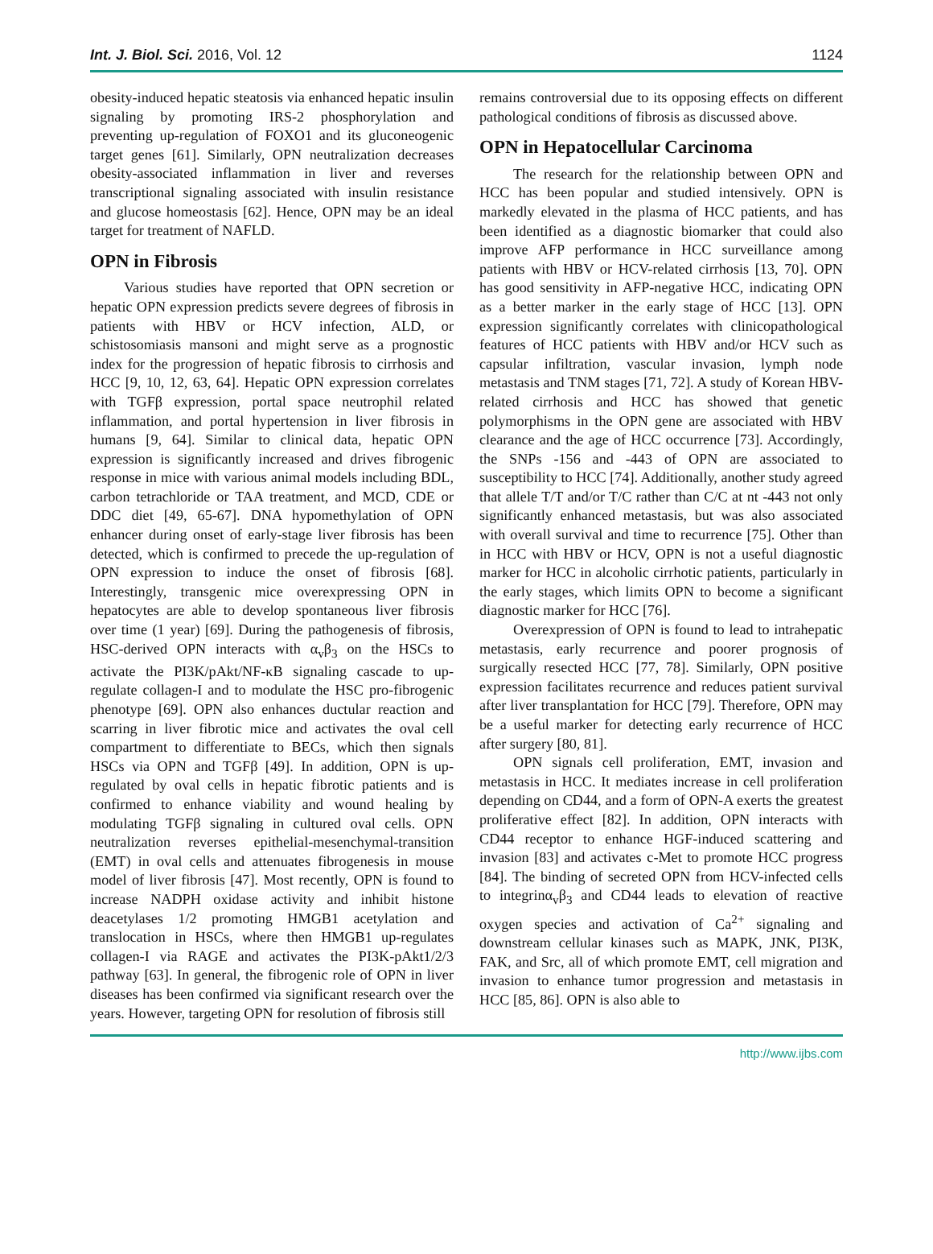Int. J. Biol. Sci. 2016, Vol. 12 1124
obesity-induced hepatic steatosis via enhanced hepatic insulin signaling by promoting IRS-2 phosphorylation and preventing up-regulation of FOXO1 and its gluconeogenic target genes [61]. Similarly, OPN neutralization decreases obesity-associated inflammation in liver and reverses transcriptional signaling associated with insulin resistance and glucose homeostasis [62]. Hence, OPN may be an ideal target for treatment of NAFLD.
OPN in Fibrosis
Various studies have reported that OPN secretion or hepatic OPN expression predicts severe degrees of fibrosis in patients with HBV or HCV infection, ALD, or schistosomiasis mansoni and might serve as a prognostic index for the progression of hepatic fibrosis to cirrhosis and HCC [9, 10, 12, 63, 64]. Hepatic OPN expression correlates with TGFβ expression, portal space neutrophil related inflammation, and portal hypertension in liver fibrosis in humans [9, 64]. Similar to clinical data, hepatic OPN expression is significantly increased and drives fibrogenic response in mice with various animal models including BDL, carbon tetrachloride or TAA treatment, and MCD, CDE or DDC diet [49, 65-67]. DNA hypomethylation of OPN enhancer during onset of early-stage liver fibrosis has been detected, which is confirmed to precede the up-regulation of OPN expression to induce the onset of fibrosis [68]. Interestingly, transgenic mice overexpressing OPN in hepatocytes are able to develop spontaneous liver fibrosis over time (1 year) [69]. During the pathogenesis of fibrosis, HSC-derived OPN interacts with α<sub>v</sub>β<sub>3</sub> on the HSCs to activate the PI3K/pAkt/NF-κB signaling cascade to up-regulate collagen-I and to modulate the HSC pro-fibrogenic phenotype [69]. OPN also enhances ductular reaction and scarring in liver fibrotic mice and activates the oval cell compartment to differentiate to BECs, which then signals HSCs via OPN and TGFβ [49]. In addition, OPN is up-regulated by oval cells in hepatic fibrotic patients and is confirmed to enhance viability and wound healing by modulating TGFβ signaling in cultured oval cells. OPN neutralization reverses epithelial-mesenchymal-transition (EMT) in oval cells and attenuates fibrogenesis in mouse model of liver fibrosis [47]. Most recently, OPN is found to increase NADPH oxidase activity and inhibit histone deacetylases 1/2 promoting HMGB1 acetylation and translocation in HSCs, where then HMGB1 up-regulates collagen-I via RAGE and activates the PI3K-pAkt1/2/3 pathway [63]. In general, the fibrogenic role of OPN in liver diseases has been confirmed via significant research over the years. However, targeting OPN for resolution of fibrosis still
remains controversial due to its opposing effects on different pathological conditions of fibrosis as discussed above.
OPN in Hepatocellular Carcinoma
The research for the relationship between OPN and HCC has been popular and studied intensively. OPN is markedly elevated in the plasma of HCC patients, and has been identified as a diagnostic biomarker that could also improve AFP performance in HCC surveillance among patients with HBV or HCV-related cirrhosis [13, 70]. OPN has good sensitivity in AFP-negative HCC, indicating OPN as a better marker in the early stage of HCC [13]. OPN expression significantly correlates with clinicopathological features of HCC patients with HBV and/or HCV such as capsular infiltration, vascular invasion, lymph node metastasis and TNM stages [71, 72]. A study of Korean HBV-related cirrhosis and HCC has showed that genetic polymorphisms in the OPN gene are associated with HBV clearance and the age of HCC occurrence [73]. Accordingly, the SNPs -156 and -443 of OPN are associated to susceptibility to HCC [74]. Additionally, another study agreed that allele T/T and/or T/C rather than C/C at nt -443 not only significantly enhanced metastasis, but was also associated with overall survival and time to recurrence [75]. Other than in HCC with HBV or HCV, OPN is not a useful diagnostic marker for HCC in alcoholic cirrhotic patients, particularly in the early stages, which limits OPN to become a significant diagnostic marker for HCC [76].
Overexpression of OPN is found to lead to intrahepatic metastasis, early recurrence and poorer prognosis of surgically resected HCC [77, 78]. Similarly, OPN positive expression facilitates recurrence and reduces patient survival after liver transplantation for HCC [79]. Therefore, OPN may be a useful marker for detecting early recurrence of HCC after surgery [80, 81].
OPN signals cell proliferation, EMT, invasion and metastasis in HCC. It mediates increase in cell proliferation depending on CD44, and a form of OPN-A exerts the greatest proliferative effect [82]. In addition, OPN interacts with CD44 receptor to enhance HGF-induced scattering and invasion [83] and activates c-Met to promote HCC progress [84]. The binding of secreted OPN from HCV-infected cells to integrinα<sub>v</sub>β<sub>3</sub> and CD44 leads to elevation of reactive oxygen species and activation of Ca<sup>2+</sup> signaling and downstream cellular kinases such as MAPK, JNK, PI3K, FAK, and Src, all of which promote EMT, cell migration and invasion to enhance tumor progression and metastasis in HCC [85, 86]. OPN is also able to
http://www.ijbs.com